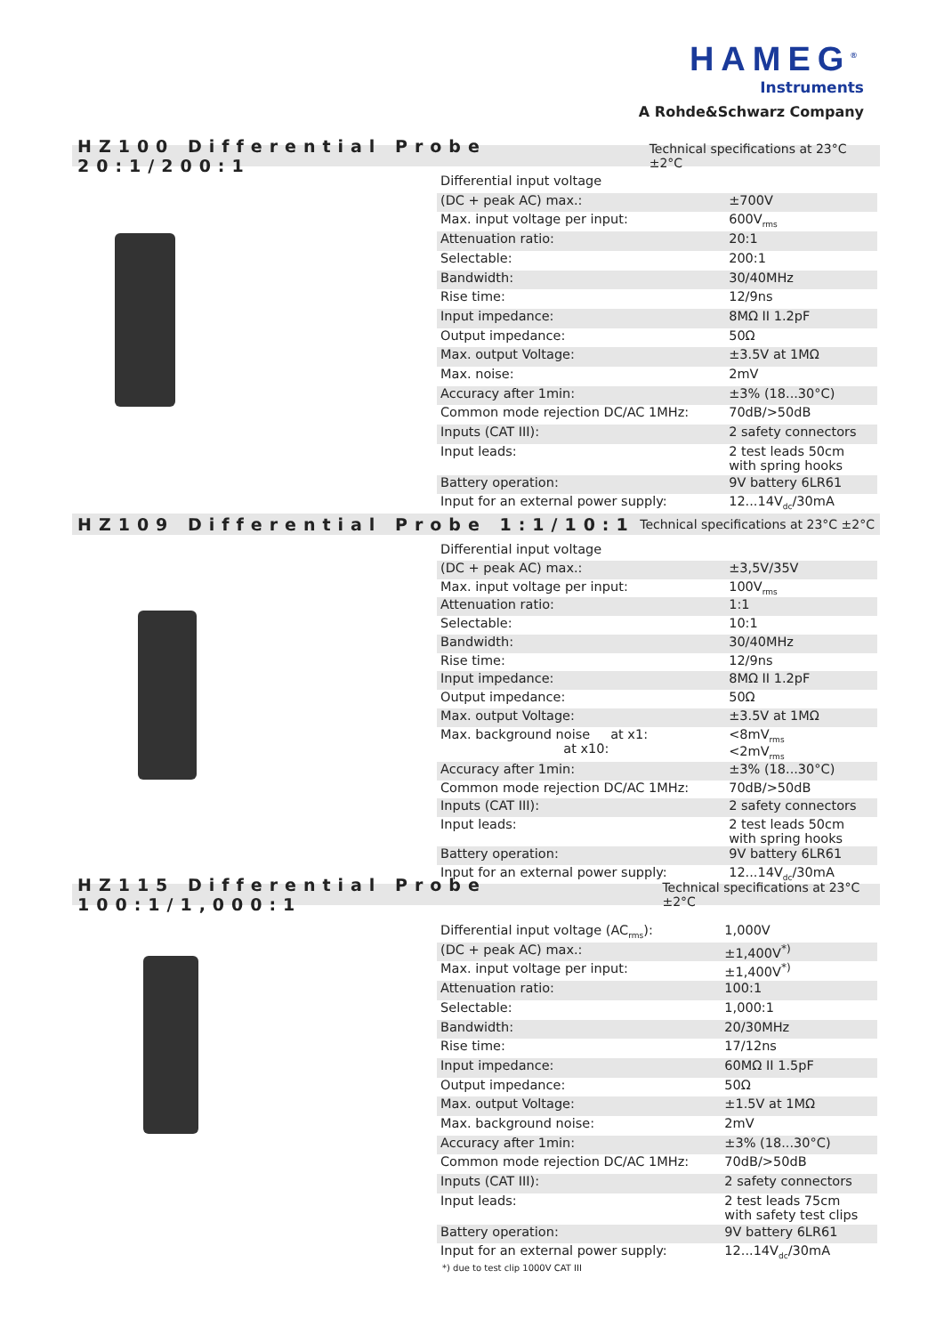HAMEG<sup>®</sup>
Instruments
A Rohde&Schwarz Company
HZ100 Differential Probe 20:1/200:1 Technical specifications at 23°C ±2°C
| Differential input voltage | |
| (DC + peak AC) max.: | ±700V |
| Max. input voltage per input: | 600V<sub>rms</sub> |
| Attenuation ratio: | 20:1 |
| Selectable: | 200:1 |
| Bandwidth: | 30/40MHz |
| Rise time: | 12/9ns |
| Input impedance: | 8MΩ II 1.2pF |
| Output impedance: | 50Ω |
| Max. output Voltage: | ±3.5V at 1MΩ |
| Max. noise: | 2mV |
| Accuracy after 1min: | ±3% (18...30°C) |
| Common mode rejection DC/AC 1MHz: | 70dB/>50dB |
| Inputs (CAT III): | 2 safety connectors |
| Input leads: | 2 test leads 50cm with spring hooks |
| Battery operation: | 9V battery 6LR61 |
| Input for an external power supply: | 12...14V<sub>dc</sub>/30mA |
HZ109 Differential Probe 1:1/10:1 Technical specifications at 23°C ±2°C
| Differential input voltage | |
| (DC + peak AC) max.: | ±3,5V/35V |
| Max. input voltage per input: | 100V<sub>rms</sub> |
| Attenuation ratio: | 1:1 |
| Selectable: | 10:1 |
| Bandwidth: | 30/40MHz |
| Rise time: | 12/9ns |
| Input impedance: | 8MΩ II 1.2pF |
| Output impedance: | 50Ω |
| Max. output Voltage: | ±3.5V at 1MΩ |
| Max. background noise at x1: at x10: | <8mV<sub>rms</sub> <2mV<sub>rms</sub> |
| Accuracy after 1min: | ±3% (18...30°C) |
| Common mode rejection DC/AC 1MHz: | 70dB/>50dB |
| Inputs (CAT III): | 2 safety connectors |
| Input leads: | 2 test leads 50cm with spring hooks |
| Battery operation: | 9V battery 6LR61 |
| Input for an external power supply: | 12...14V<sub>dc</sub>/30mA |
HZ115 Differential Probe 100:1/1,000:1 Technical specifications at 23°C ±2°C
| Differential input voltage (AC<sub>rms</sub>): | 1,000V |
| (DC + peak AC) max.: | ±1,400V<sup>*)</sup> |
| Max. input voltage per input: | ±1,400V<sup>*)</sup> |
| Attenuation ratio: | 100:1 |
| Selectable: | 1,000:1 |
| Bandwidth: | 20/30MHz |
| Rise time: | 17/12ns |
| Input impedance: | 60MΩ II 1.5pF |
| Output impedance: | 50Ω |
| Max. output Voltage: | ±1.5V at 1MΩ |
| Max. background noise: | 2mV |
| Accuracy after 1min: | ±3% (18...30°C) |
| Common mode rejection DC/AC 1MHz: | 70dB/>50dB |
| Inputs (CAT III): | 2 safety connectors |
| Input leads: | 2 test leads 75cm with safety test clips |
| Battery operation: | 9V battery 6LR61 |
| Input for an external power supply: | 12...14V<sub>dc</sub>/30mA |
*) due to test clip 1000V CAT III